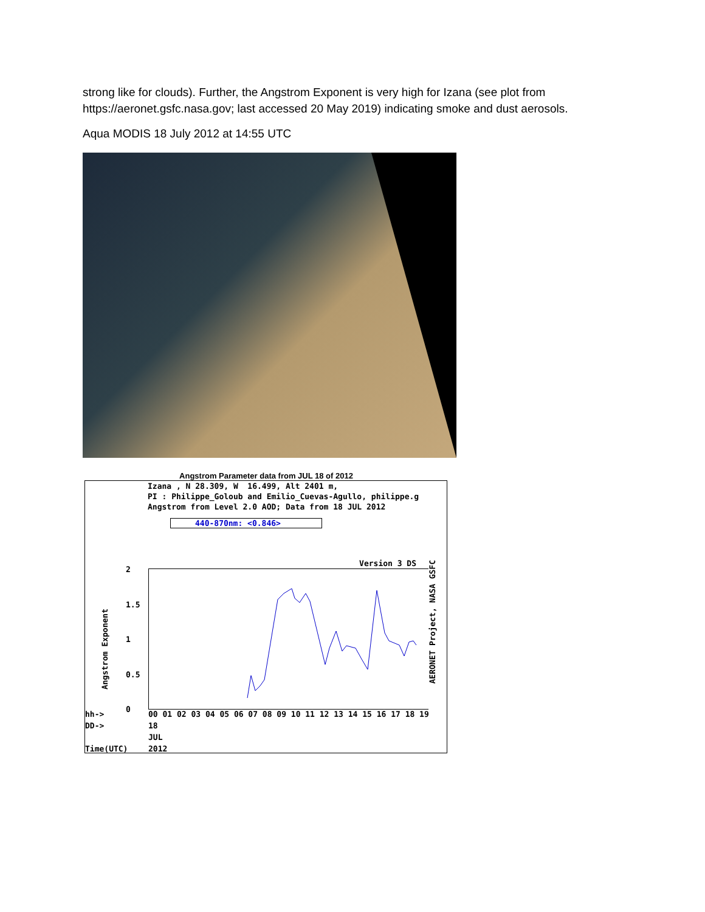strong like for clouds). Further, the Angstrom Exponent is very high for Izana (see plot from https://aeronet.gsfc.nasa.gov; last accessed 20 May 2019) indicating smoke and dust aerosols.
Aqua MODIS 18 July 2012 at 14:55 UTC
Angstrom Parameter data from JUL 18 of 2012
Izana , N 28.309, W 16.499, Alt 2401 m, PI : Philippe_Goloub and Emilio_Cuevas-Agullo, philippe.g Angstrom from Level 2.0 AOD; Data from 18 JUL 2012
440-870nm: <0.846>
Version 3 DS
2
1.5
1
0.5
0
Angstrom Exponent
AERONET Project, NASA GSFC
hh->
DD->
Time(UTC)
00 01 02 03 04 05 06 07 08 09 10 11 12 13 14 15 16 17 18 19
18
JUL
2012